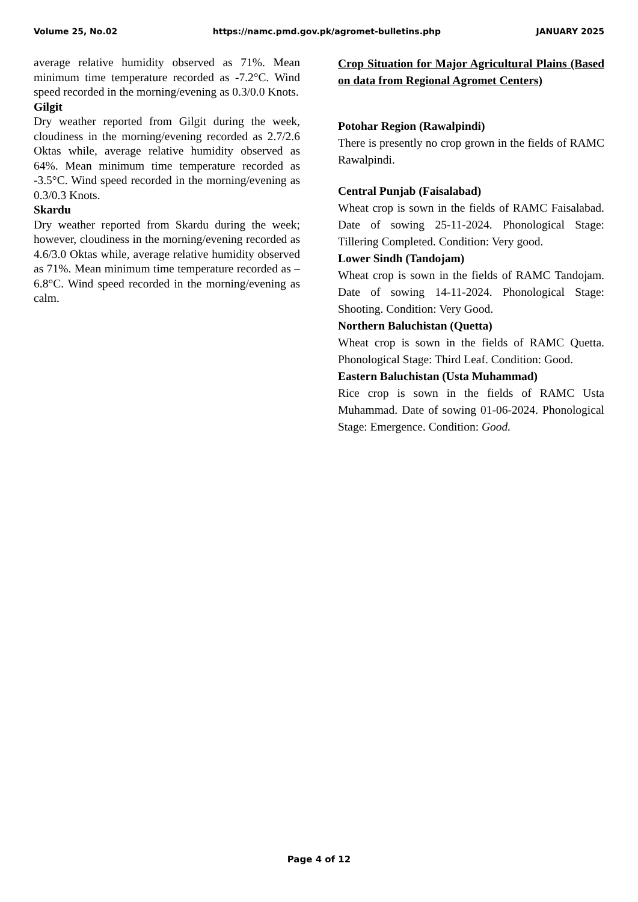Volume 25, No.02 https://namc.pmd.gov.pk/agromet-bulletins.php JANUARY 2025
average relative humidity observed as 71%. Mean minimum time temperature recorded as -7.2°C. Wind speed recorded in the morning/evening as 0.3/0.0 Knots.
Gilgit
Dry weather reported from Gilgit during the week, cloudiness in the morning/evening recorded as 2.7/2.6 Oktas while, average relative humidity observed as 64%. Mean minimum time temperature recorded as -3.5°C. Wind speed recorded in the morning/evening as 0.3/0.3 Knots.
Skardu
Dry weather reported from Skardu during the week; however, cloudiness in the morning/evening recorded as 4.6/3.0 Oktas while, average relative humidity observed as 71%. Mean minimum time temperature recorded as –6.8°C. Wind speed recorded in the morning/evening as calm.
Crop Situation for Major Agricultural Plains (Based on data from Regional Agromet Centers)
Potohar Region (Rawalpindi)
There is presently no crop grown in the fields of RAMC Rawalpindi.
Central Punjab (Faisalabad)
Wheat crop is sown in the fields of RAMC Faisalabad. Date of sowing 25-11-2024. Phonological Stage: Tillering Completed. Condition: Very good.
Lower Sindh (Tandojam)
Wheat crop is sown in the fields of RAMC Tandojam. Date of sowing 14-11-2024. Phonological Stage: Shooting. Condition: Very Good.
Northern Baluchistan (Quetta)
Wheat crop is sown in the fields of RAMC Quetta. Phonological Stage: Third Leaf. Condition: Good.
Eastern Baluchistan (Usta Muhammad)
Rice crop is sown in the fields of RAMC Usta Muhammad. Date of sowing 01-06-2024. Phonological Stage: Emergence. Condition: Good.
Page 4 of 12